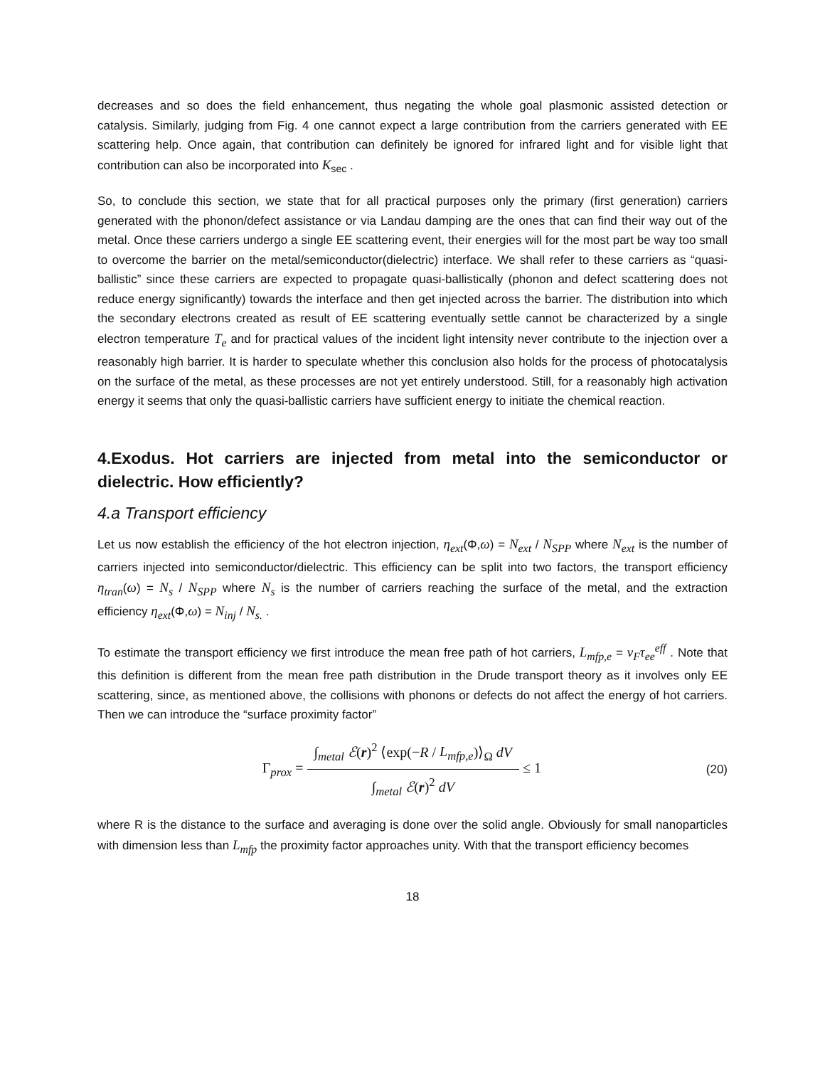decreases and so does the field enhancement, thus negating the whole goal plasmonic assisted detection or catalysis. Similarly, judging from Fig. 4 one cannot expect a large contribution from the carriers generated with EE scattering help. Once again, that contribution can definitely be ignored for infrared light and for visible light that contribution can also be incorporated into K<sub>sec</sub> .
So, to conclude this section, we state that for all practical purposes only the primary (first generation) carriers generated with the phonon/defect assistance or via Landau damping are the ones that can find their way out of the metal. Once these carriers undergo a single EE scattering event, their energies will for the most part be way too small to overcome the barrier on the metal/semiconductor(dielectric) interface. We shall refer to these carriers as “quasi-ballistic” since these carriers are expected to propagate quasi-ballistically (phonon and defect scattering does not reduce energy significantly) towards the interface and then get injected across the barrier. The distribution into which the secondary electrons created as result of EE scattering eventually settle cannot be characterized by a single electron temperature T<sub>e</sub> and for practical values of the incident light intensity never contribute to the injection over a reasonably high barrier. It is harder to speculate whether this conclusion also holds for the process of photocatalysis on the surface of the metal, as these processes are not yet entirely understood. Still, for a reasonably high activation energy it seems that only the quasi-ballistic carriers have sufficient energy to initiate the chemical reaction.
4.Exodus. Hot carriers are injected from metal into the semiconductor or dielectric. How efficiently?
4.a Transport efficiency
Let us now establish the efficiency of the hot electron injection, η<sub>ext</sub>(Φ,ω) = N<sub>ext</sub> / N<sub>SPP</sub> where N<sub>ext</sub> is the number of carriers injected into semiconductor/dielectric. This efficiency can be split into two factors, the transport efficiency η<sub>tran</sub>(ω) = N<sub>s</sub> / N<sub>SPP</sub> where N<sub>s</sub> is the number of carriers reaching the surface of the metal, and the extraction efficiency η<sub>ext</sub>(Φ,ω) = N<sub>inj</sub> / N<sub>s.</sub> .
To estimate the transport efficiency we first introduce the mean free path of hot carriers, L<sub>mfp,e</sub> = v<sub>F</sub>τ<sub>ee</sub><sup>eff</sup> . Note that this definition is different from the mean free path distribution in the Drude transport theory as it involves only EE scattering, since, as mentioned above, the collisions with phonons or defects do not affect the energy of hot carriers. Then we can introduce the “surface proximity factor”
Γ<sub>prox</sub> =
∫<sub>metal</sub> ℰ(r)<sup>2</sup> ⟨exp(−R / L<sub>mfp,e</sub>)⟩<sub>Ω</sub> dV
∫<sub>metal</sub> ℰ(r)<sup>2</sup> dV
≤ 1
(20)
where R is the distance to the surface and averaging is done over the solid angle. Obviously for small nanoparticles with dimension less than L<sub>mfp</sub> the proximity factor approaches unity. With that the transport efficiency becomes
18